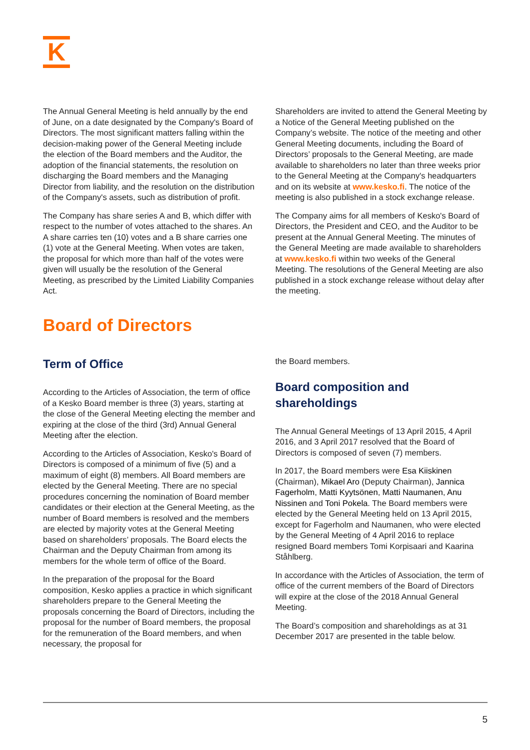K
The Annual General Meeting is held annually by the end of June, on a date designated by the Company's Board of Directors. The most significant matters falling within the decision-making power of the General Meeting include the election of the Board members and the Auditor, the adoption of the financial statements, the resolution on discharging the Board members and the Managing Director from liability, and the resolution on the distribution of the Company's assets, such as distribution of profit.
The Company has share series A and B, which differ with respect to the number of votes attached to the shares. An A share carries ten (10) votes and a B share carries one (1) vote at the General Meeting. When votes are taken, the proposal for which more than half of the votes were given will usually be the resolution of the General Meeting, as prescribed by the Limited Liability Companies Act.
Shareholders are invited to attend the General Meeting by a Notice of the General Meeting published on the Company’s website. The notice of the meeting and other General Meeting documents, including the Board of Directors’ proposals to the General Meeting, are made available to shareholders no later than three weeks prior to the General Meeting at the Company's headquarters and on its website at www.kesko.fi. The notice of the meeting is also published in a stock exchange release.
The Company aims for all members of Kesko's Board of Directors, the President and CEO, and the Auditor to be present at the Annual General Meeting. The minutes of the General Meeting are made available to shareholders at www.kesko.fi within two weeks of the General Meeting. The resolutions of the General Meeting are also published in a stock exchange release without delay after the meeting.
Board of Directors
Term of Office
According to the Articles of Association, the term of office of a Kesko Board member is three (3) years, starting at the close of the General Meeting electing the member and expiring at the close of the third (3rd) Annual General Meeting after the election.
According to the Articles of Association, Kesko's Board of Directors is composed of a minimum of five (5) and a maximum of eight (8) members. All Board members are elected by the General Meeting. There are no special procedures concerning the nomination of Board member candidates or their election at the General Meeting, as the number of Board members is resolved and the members are elected by majority votes at the General Meeting based on shareholders’ proposals. The Board elects the Chairman and the Deputy Chairman from among its members for the whole term of office of the Board.
In the preparation of the proposal for the Board composition, Kesko applies a practice in which significant shareholders prepare to the General Meeting the proposals concerning the Board of Directors, including the proposal for the number of Board members, the proposal for the remuneration of the Board members, and when necessary, the proposal for
the Board members.
Board composition and shareholdings
The Annual General Meetings of 13 April 2015, 4 April 2016, and 3 April 2017 resolved that the Board of Directors is composed of seven (7) members.
In 2017, the Board members were Esa Kiiskinen (Chairman), Mikael Aro (Deputy Chairman), Jannica Fagerholm, Matti Kyytsönen, Matti Naumanen, Anu Nissinen and Toni Pokela. The Board members were elected by the General Meeting held on 13 April 2015, except for Fagerholm and Naumanen, who were elected by the General Meeting of 4 April 2016 to replace resigned Board members Tomi Korpisaari and Kaarina Ståhlberg.
In accordance with the Articles of Association, the term of office of the current members of the Board of Directors will expire at the close of the 2018 Annual General Meeting.
The Board’s composition and shareholdings as at 31 December 2017 are presented in the table below.
5